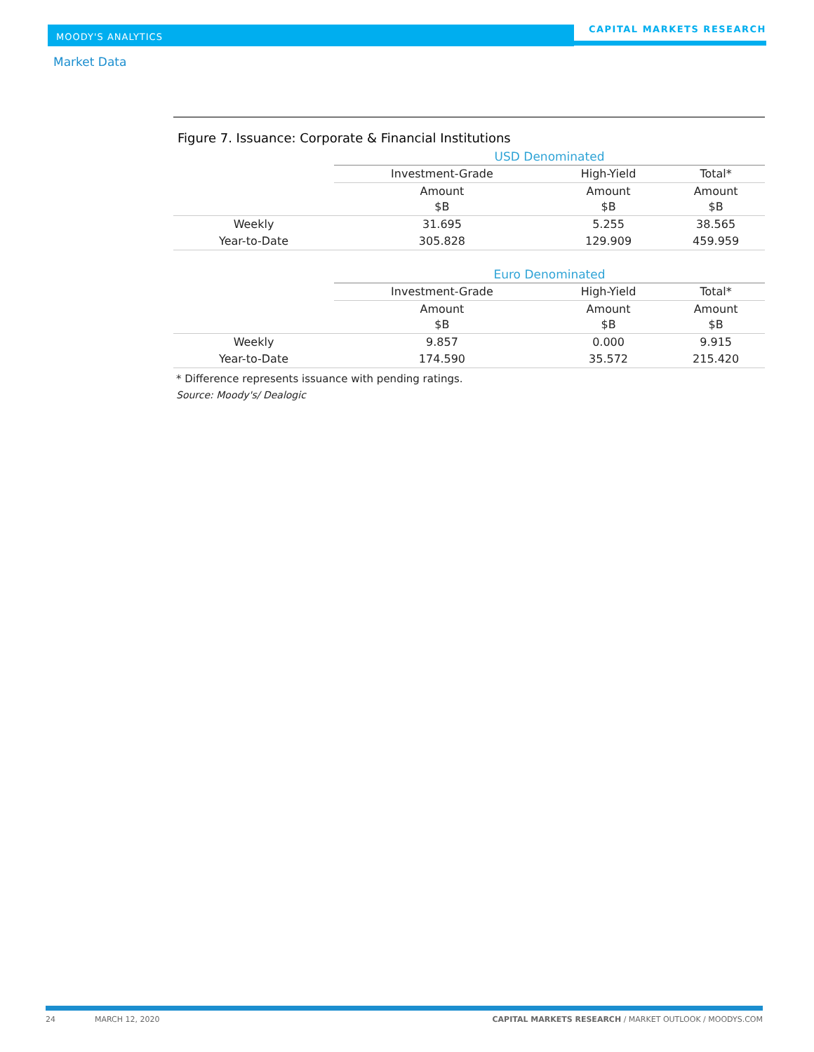MOODY'S ANALYTICS CAPITAL MARKETS RESEARCH
Market Data
Figure 7. Issuance: Corporate & Financial Institutions
| | USD Denominated | | |
| | Investment-Grade | High-Yield | Total* |
| | Amount $B | Amount $B | Amount $B |
| Weekly | 31.695 | 5.255 | 38.565 |
| Year-to-Date | 305.828 | 129.909 | 459.959 |
| | Euro Denominated | | |
| | Investment-Grade | High-Yield | Total* |
| | Amount $B | Amount $B | Amount $B |
| Weekly | 9.857 | 0.000 | 9.915 |
| Year-to-Date | 174.590 | 35.572 | 215.420 |
* Difference represents issuance with pending ratings.
Source: Moody's/ Dealogic
24 MARCH 12, 2020 CAPITAL MARKETS RESEARCH / MARKET OUTLOOK / MOODYS.COM